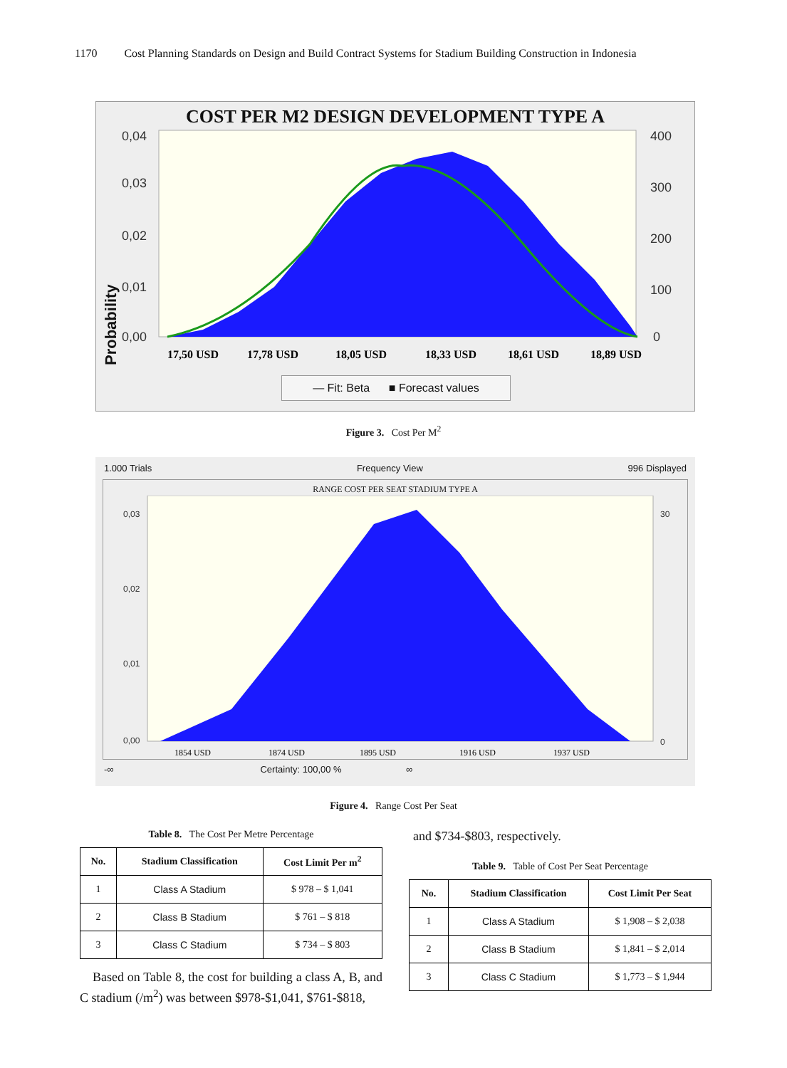1170 Cost Planning Standards on Design and Build Contract Systems for Stadium Building Construction in Indonesia
COST PER M2 DESIGN DEVELOPMENT TYPE A
0,04
0,03
0,02
0,01
0,00
400
300
200
100
0
17,50 USD
17,78 USD
18,05 USD
18,33 USD
18,61 USD
18,89 USD
Probability
— Fit: Beta ■ Forecast values
Figure 3. Cost Per M<sup>2</sup>
1.000 Trials Frequency View 996 Displayed
RANGE COST PER SEAT STADIUM TYPE A
0,03
0,02
0,01
0,00
30
0
1854 USD
1874 USD
1895 USD
1916 USD
1937 USD
-∞ Certainty: 100,00 % ∞
Figure 4. Range Cost Per Seat
Table 8. The Cost Per Metre Percentage
| No. | Stadium Classification | Cost Limit Per m<sup>2</sup> |
| --- | --- | --- |
| 1 | Class A Stadium | $ 978 – $ 1,041 |
| 2 | Class B Stadium | $ 761 – $ 818 |
| 3 | Class C Stadium | $ 734 – $ 803 |
Based on Table 8, the cost for building a class A, B, and C stadium (/m<sup>2</sup>) was between $978-$1,041, $761-$818,
and $734-$803, respectively.
Table 9. Table of Cost Per Seat Percentage
| No. | Stadium Classification | Cost Limit Per Seat |
| --- | --- | --- |
| 1 | Class A Stadium | $ 1,908 – $ 2,038 |
| 2 | Class B Stadium | $ 1,841 – $ 2,014 |
| 3 | Class C Stadium | $ 1,773 – $ 1,944 |